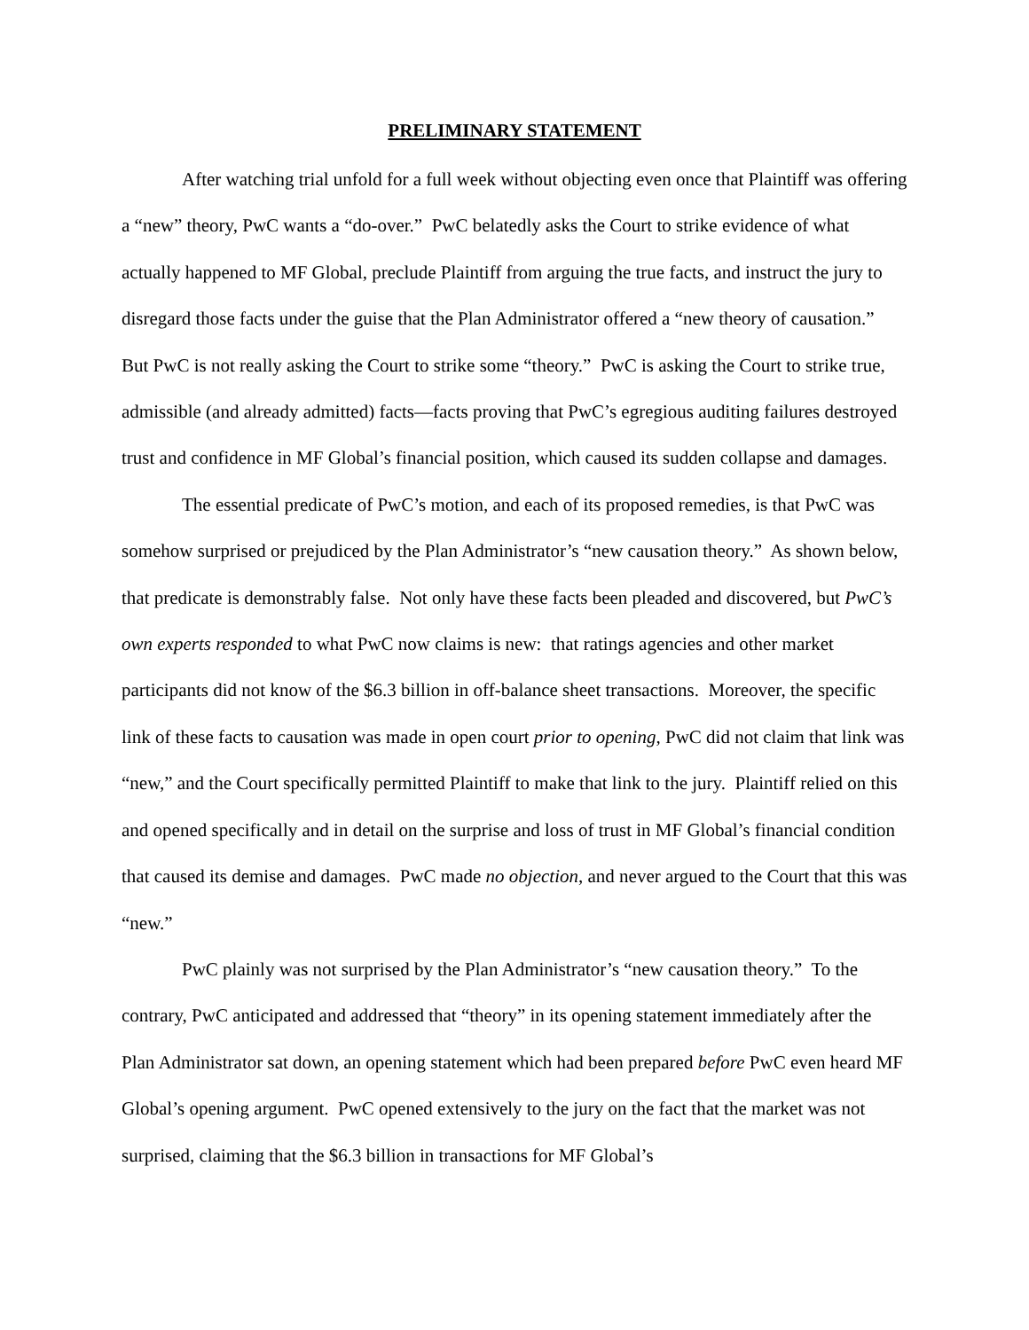PRELIMINARY STATEMENT
After watching trial unfold for a full week without objecting even once that Plaintiff was offering a “new” theory, PwC wants a “do-over.” PwC belatedly asks the Court to strike evidence of what actually happened to MF Global, preclude Plaintiff from arguing the true facts, and instruct the jury to disregard those facts under the guise that the Plan Administrator offered a “new theory of causation.” But PwC is not really asking the Court to strike some “theory.” PwC is asking the Court to strike true, admissible (and already admitted) facts—facts proving that PwC’s egregious auditing failures destroyed trust and confidence in MF Global’s financial position, which caused its sudden collapse and damages.
The essential predicate of PwC’s motion, and each of its proposed remedies, is that PwC was somehow surprised or prejudiced by the Plan Administrator’s “new causation theory.” As shown below, that predicate is demonstrably false. Not only have these facts been pleaded and discovered, but PwC’s own experts responded to what PwC now claims is new: that ratings agencies and other market participants did not know of the $6.3 billion in off-balance sheet transactions. Moreover, the specific link of these facts to causation was made in open court prior to opening, PwC did not claim that link was “new,” and the Court specifically permitted Plaintiff to make that link to the jury. Plaintiff relied on this and opened specifically and in detail on the surprise and loss of trust in MF Global’s financial condition that caused its demise and damages. PwC made no objection, and never argued to the Court that this was “new.”
PwC plainly was not surprised by the Plan Administrator’s “new causation theory.” To the contrary, PwC anticipated and addressed that “theory” in its opening statement immediately after the Plan Administrator sat down, an opening statement which had been prepared before PwC even heard MF Global’s opening argument. PwC opened extensively to the jury on the fact that the market was not surprised, claiming that the $6.3 billion in transactions for MF Global’s